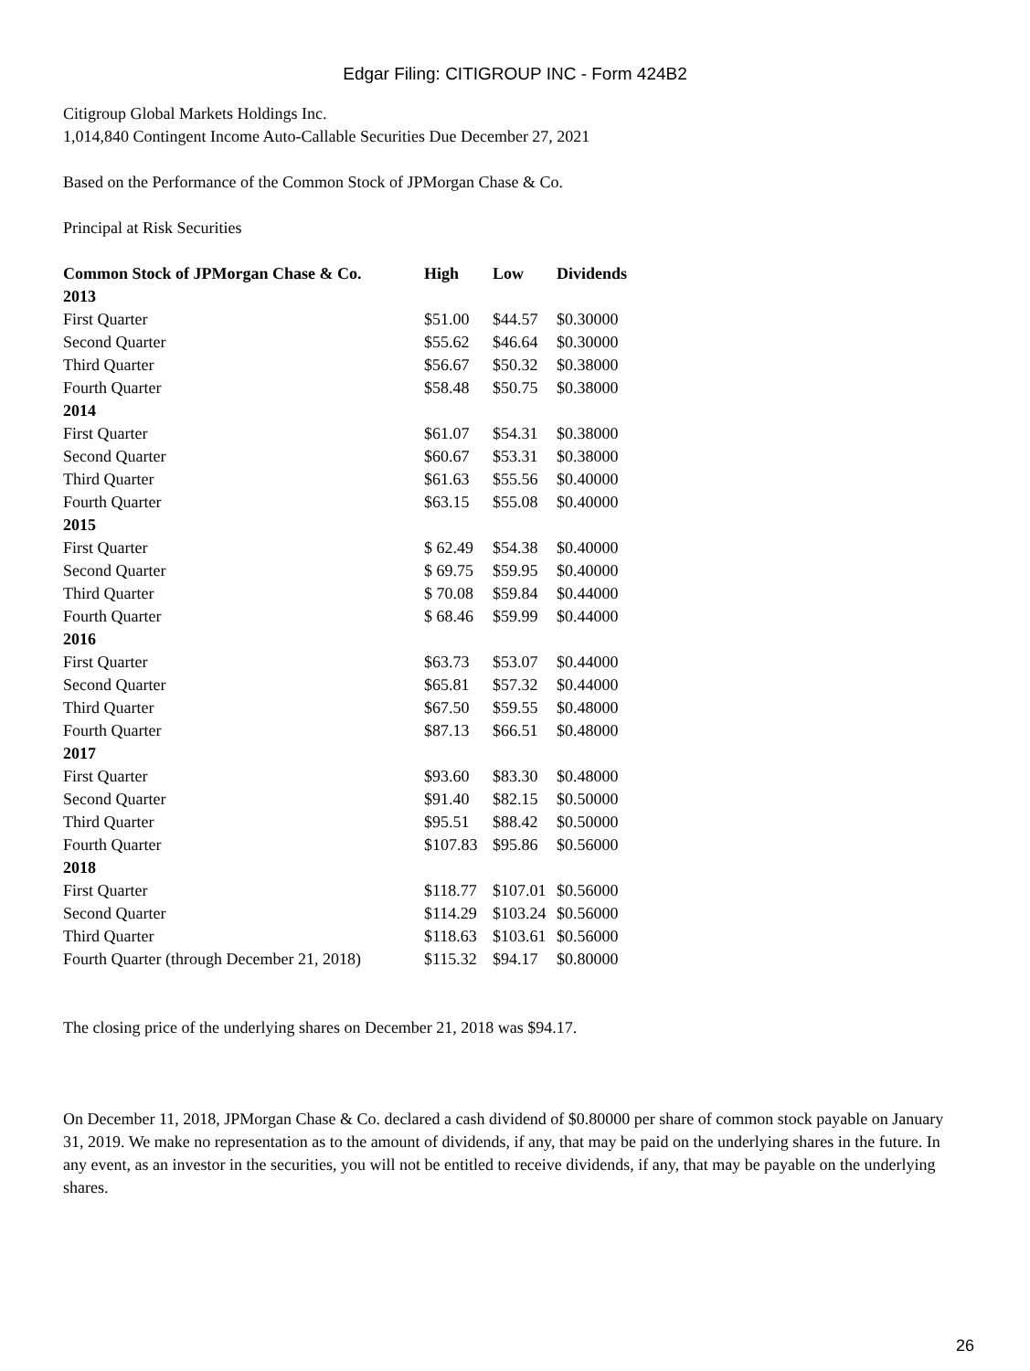Edgar Filing: CITIGROUP INC - Form 424B2
Citigroup Global Markets Holdings Inc.
1,014,840 Contingent Income Auto-Callable Securities Due December 27, 2021
Based on the Performance of the Common Stock of JPMorgan Chase & Co.
Principal at Risk Securities
| Common Stock of JPMorgan Chase & Co. | High | Low | Dividends |
| --- | --- | --- | --- |
| 2013 | | | |
| First Quarter | $51.00 | $44.57 | $0.30000 |
| Second Quarter | $55.62 | $46.64 | $0.30000 |
| Third Quarter | $56.67 | $50.32 | $0.38000 |
| Fourth Quarter | $58.48 | $50.75 | $0.38000 |
| 2014 | | | |
| First Quarter | $61.07 | $54.31 | $0.38000 |
| Second Quarter | $60.67 | $53.31 | $0.38000 |
| Third Quarter | $61.63 | $55.56 | $0.40000 |
| Fourth Quarter | $63.15 | $55.08 | $0.40000 |
| 2015 | | | |
| First Quarter | $ 62.49 | $54.38 | $0.40000 |
| Second Quarter | $ 69.75 | $59.95 | $0.40000 |
| Third Quarter | $ 70.08 | $59.84 | $0.44000 |
| Fourth Quarter | $ 68.46 | $59.99 | $0.44000 |
| 2016 | | | |
| First Quarter | $63.73 | $53.07 | $0.44000 |
| Second Quarter | $65.81 | $57.32 | $0.44000 |
| Third Quarter | $67.50 | $59.55 | $0.48000 |
| Fourth Quarter | $87.13 | $66.51 | $0.48000 |
| 2017 | | | |
| First Quarter | $93.60 | $83.30 | $0.48000 |
| Second Quarter | $91.40 | $82.15 | $0.50000 |
| Third Quarter | $95.51 | $88.42 | $0.50000 |
| Fourth Quarter | $107.83 | $95.86 | $0.56000 |
| 2018 | | | |
| First Quarter | $118.77 | $107.01 | $0.56000 |
| Second Quarter | $114.29 | $103.24 | $0.56000 |
| Third Quarter | $118.63 | $103.61 | $0.56000 |
| Fourth Quarter (through December 21, 2018) | $115.32 | $94.17 | $0.80000 |
The closing price of the underlying shares on December 21, 2018 was $94.17.
On December 11, 2018, JPMorgan Chase & Co. declared a cash dividend of $0.80000 per share of common stock payable on January 31, 2019. We make no representation as to the amount of dividends, if any, that may be paid on the underlying shares in the future. In any event, as an investor in the securities, you will not be entitled to receive dividends, if any, that may be payable on the underlying shares.
26